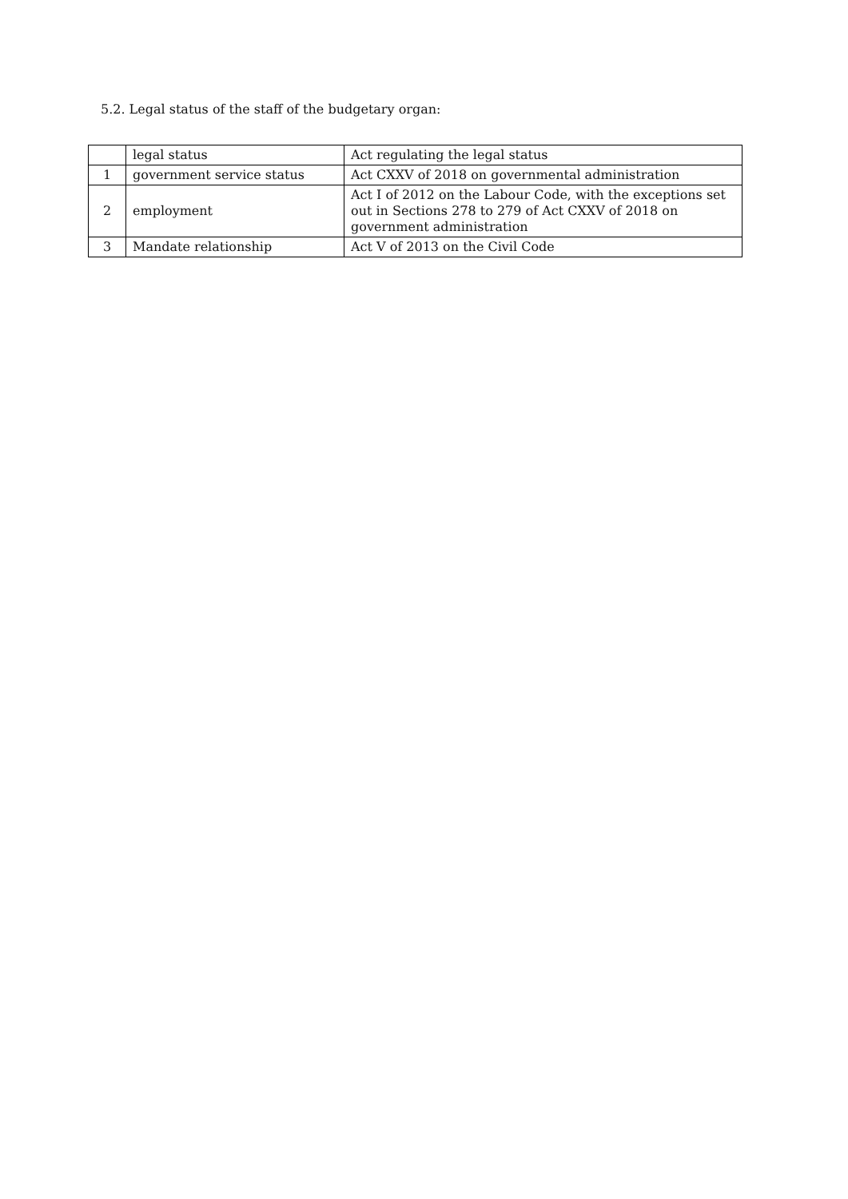5.2. Legal status of the staff of the budgetary organ:
| | legal status | Act regulating the legal status |
| 1 | government service status | Act CXXV of 2018 on governmental administration |
| 2 | employment | Act I of 2012 on the Labour Code, with the exceptions set out in Sections 278 to 279 of Act CXXV of 2018 on government administration |
| 3 | Mandate relationship | Act V of 2013 on the Civil Code |